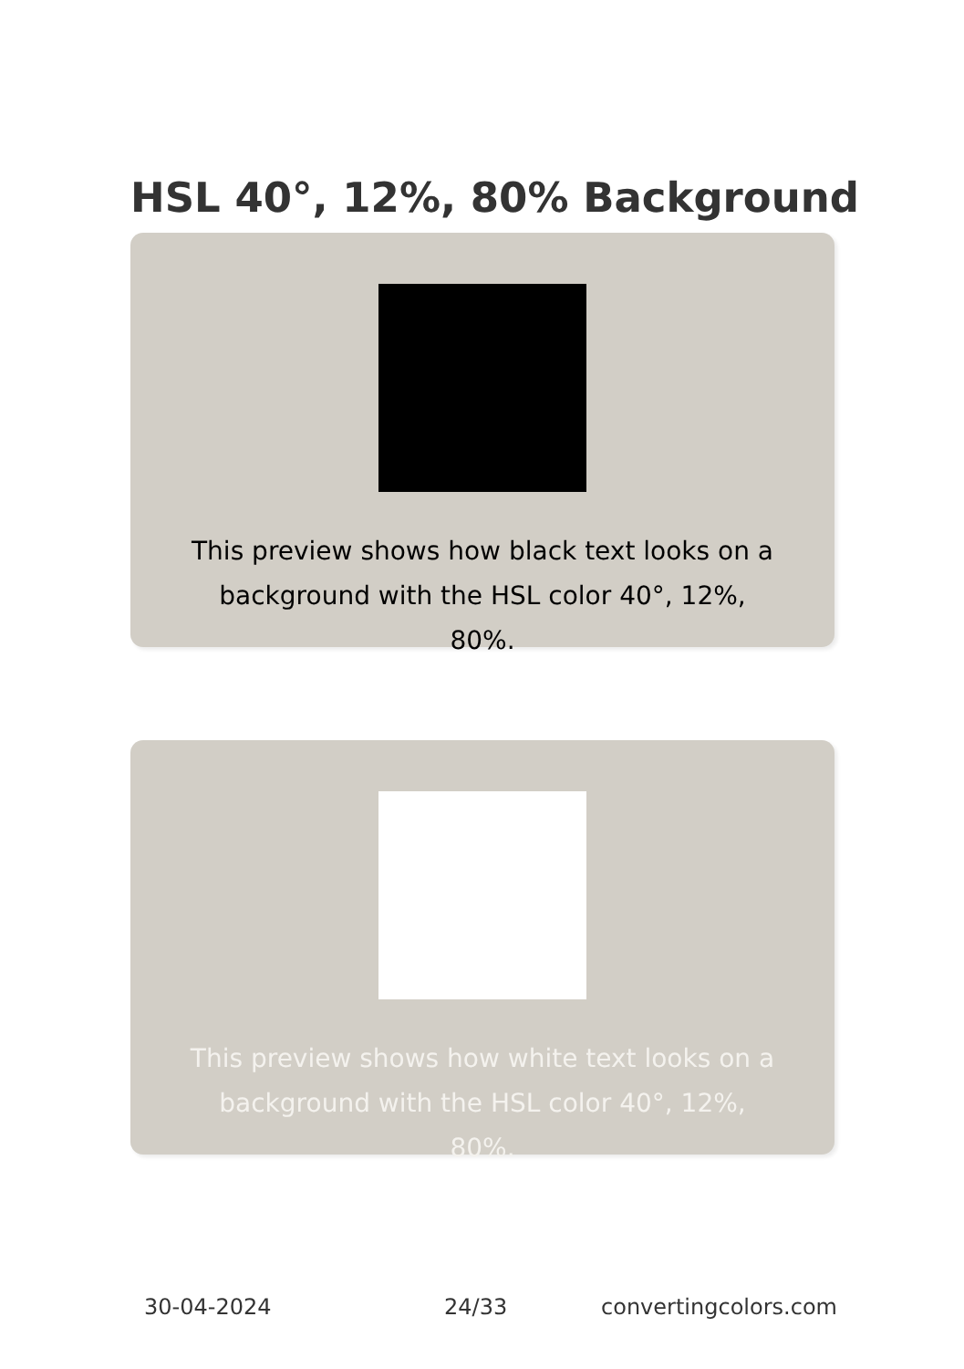HSL 40°, 12%, 80% Background
This preview shows how black text looks on a background with the HSL color 40°, 12%, 80%.
This preview shows how white text looks on a background with the HSL color 40°, 12%, 80%.
30-04-2024 24/33 convertingcolors.com